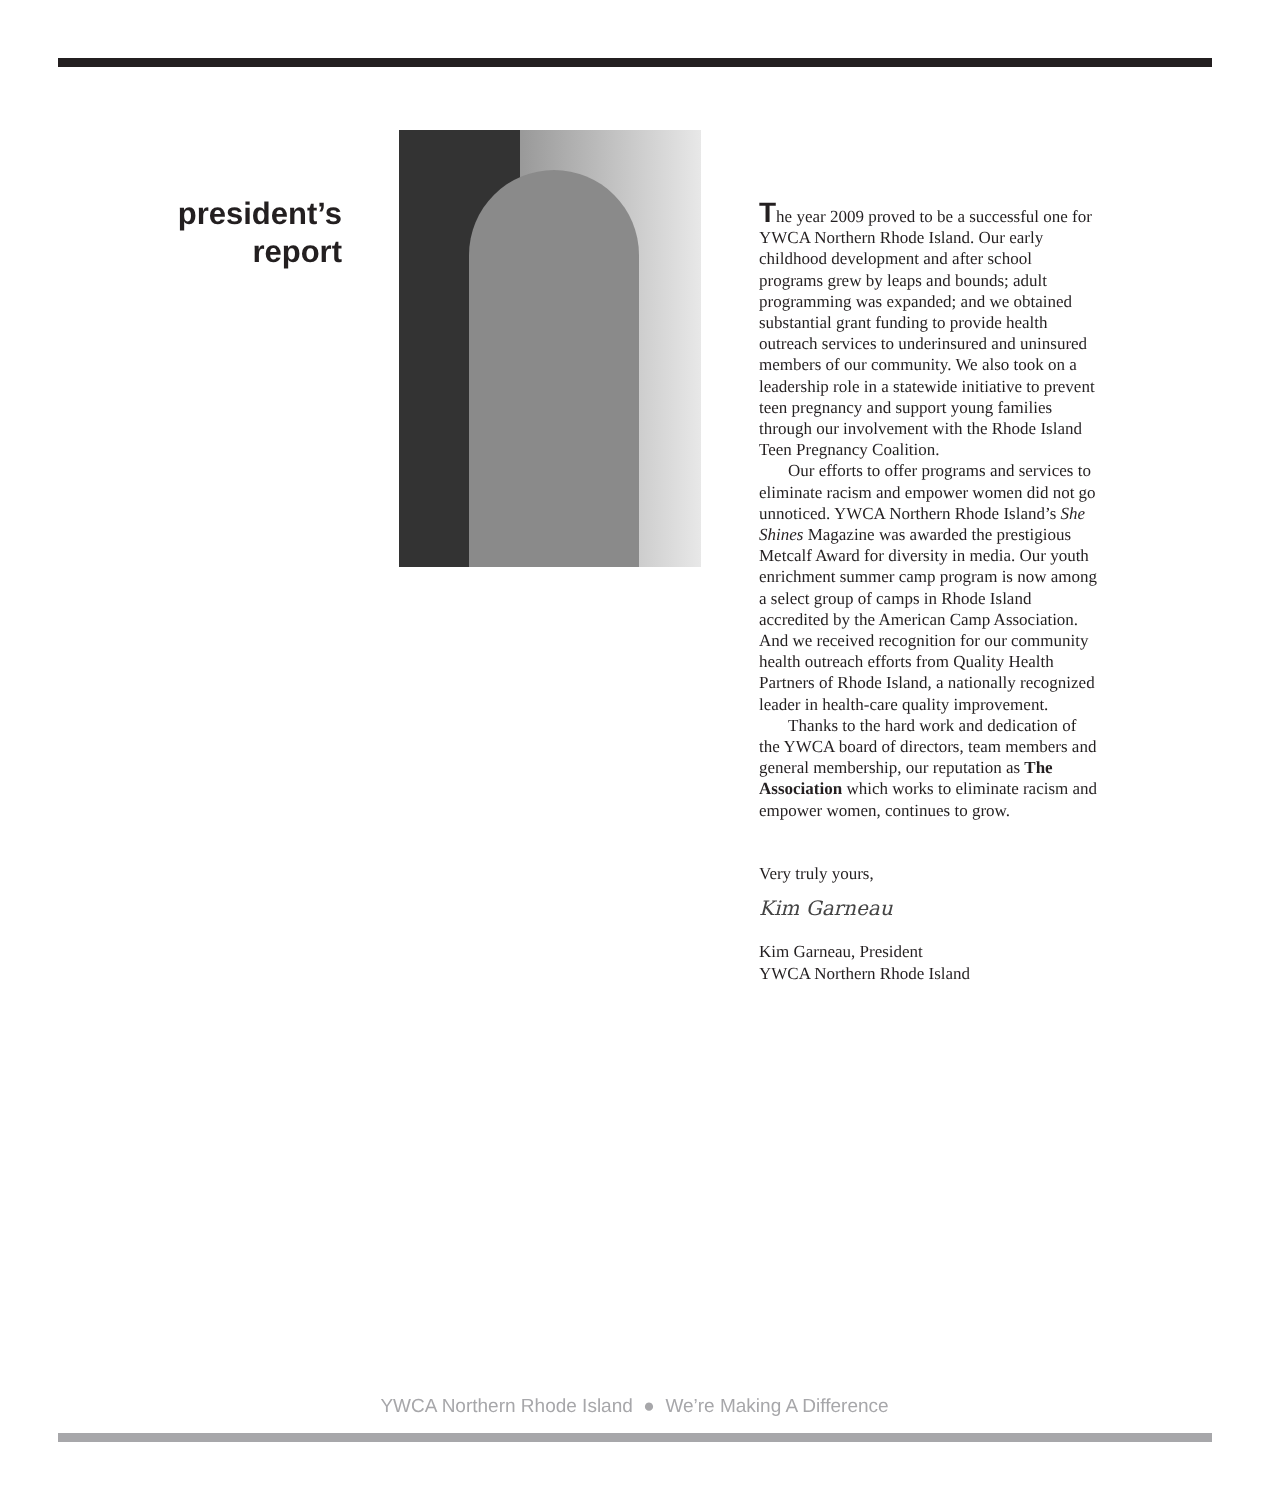president’s
report
The year 2009 proved to be a successful one for YWCA Northern Rhode Island. Our early childhood development and after school programs grew by leaps and bounds; adult programming was expanded; and we obtained substantial grant funding to provide health outreach services to underinsured and uninsured members of our community. We also took on a leadership role in a statewide initiative to prevent teen pregnancy and support young families through our involvement with the Rhode Island Teen Pregnancy Coalition.
Our efforts to offer programs and services to eliminate racism and empower women did not go unnoticed. YWCA Northern Rhode Island’s She Shines Magazine was awarded the prestigious Metcalf Award for diversity in media. Our youth enrichment summer camp program is now among a select group of camps in Rhode Island accredited by the American Camp Association. And we received recognition for our community health outreach efforts from Quality Health Partners of Rhode Island, a nationally recognized leader in health-care quality improvement.
Thanks to the hard work and dedication of the YWCA board of directors, team members and general membership, our reputation as The Association which works to eliminate racism and empower women, continues to grow.
Very truly yours,
Kim Garneau
Kim Garneau, President
YWCA Northern Rhode Island
YWCA Northern Rhode Island ● We’re Making A Difference